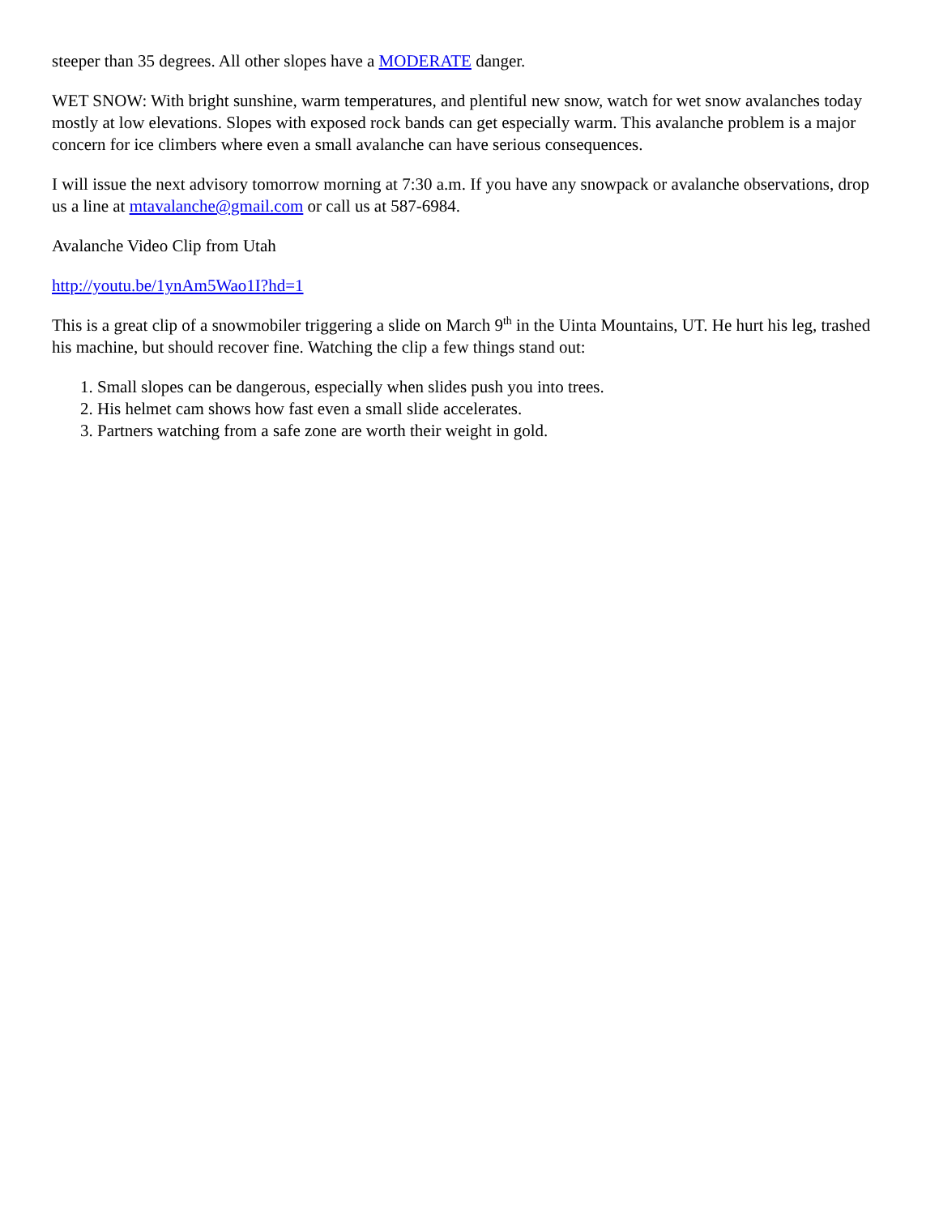steeper than 35 degrees. All other slopes have a MODERATE danger.
WET SNOW: With bright sunshine, warm temperatures, and plentiful new snow, watch for wet snow avalanches today mostly at low elevations. Slopes with exposed rock bands can get especially warm. This avalanche problem is a major concern for ice climbers where even a small avalanche can have serious consequences.
I will issue the next advisory tomorrow morning at 7:30 a.m. If you have any snowpack or avalanche observations, drop us a line at mtavalanche@gmail.com or call us at 587-6984.
Avalanche Video Clip from Utah
http://youtu.be/1ynAm5Wao1I?hd=1
This is a great clip of a snowmobiler triggering a slide on March 9<sup>th</sup> in the Uinta Mountains, UT. He hurt his leg, trashed his machine, but should recover fine. Watching the clip a few things stand out:
1. Small slopes can be dangerous, especially when slides push you into trees.
2. His helmet cam shows how fast even a small slide accelerates.
3. Partners watching from a safe zone are worth their weight in gold.